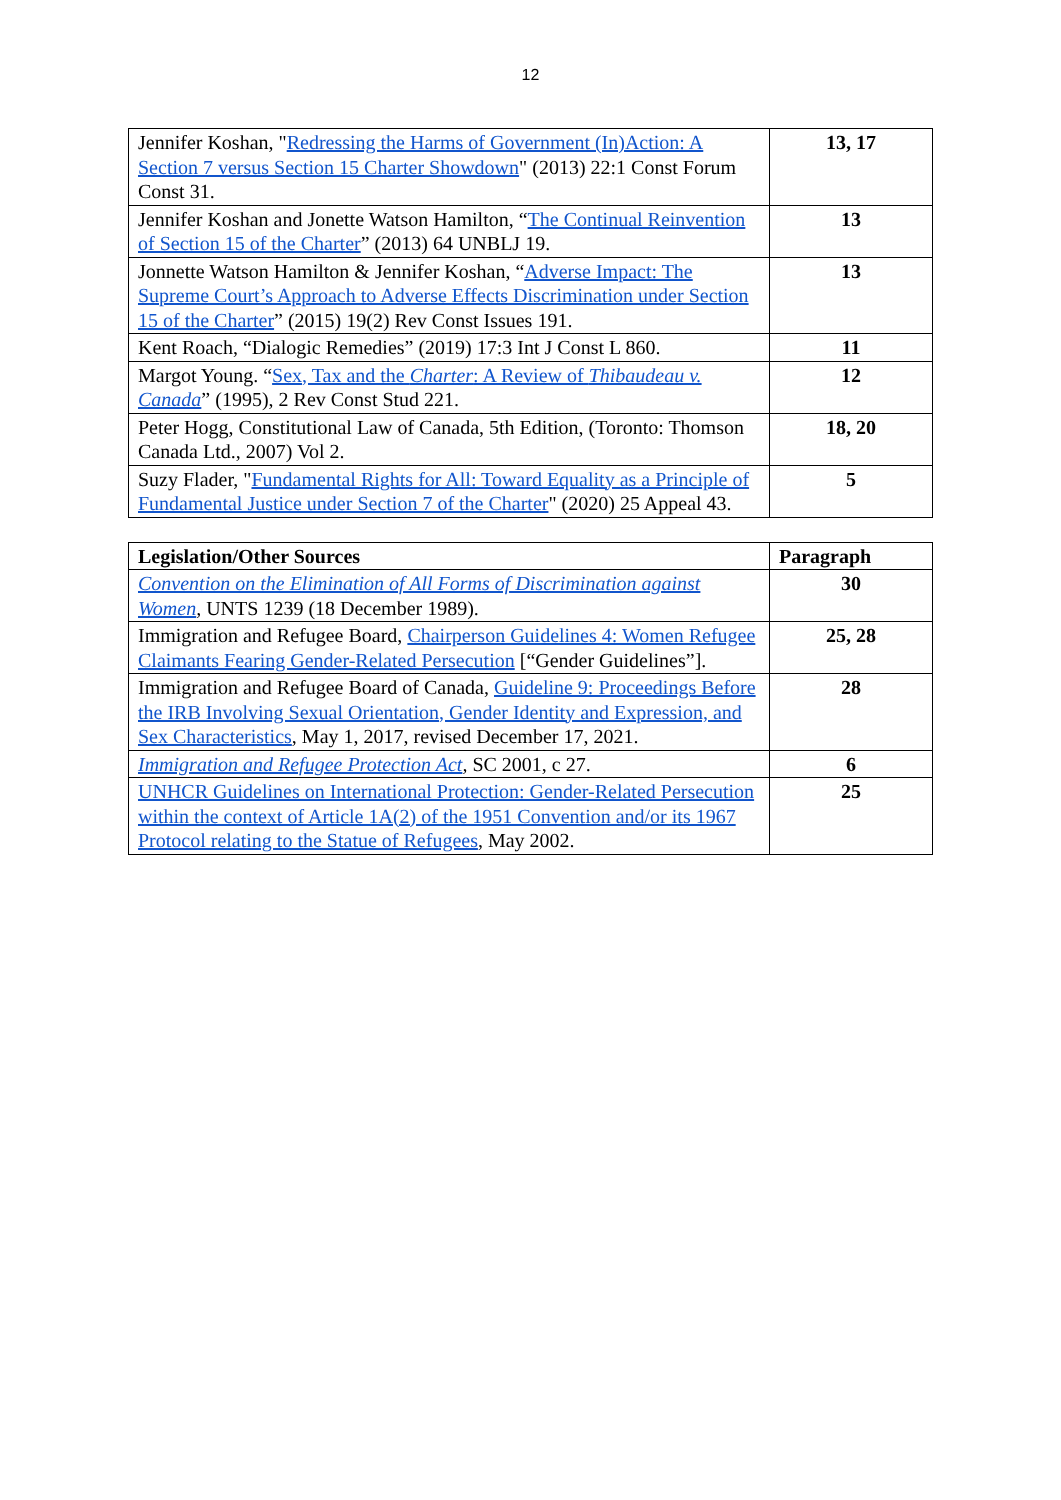12
| Jennifer Koshan, " Redressing the Harms of Government (In)Action: A Section 7 versus Section 15 Charter Showdown " (2013) 22:1 Const Forum Const 31. | 13, 17 |
| Jennifer Koshan and Jonette Watson Hamilton, “ The Continual Reinvention of Section 15 of the Charter ” (2013) 64 UNBLJ 19. | 13 |
| Jonnette Watson Hamilton & Jennifer Koshan, “ Adverse Impact: The Supreme Court’s Approach to Adverse Effects Discrimination under Section 15 of the Charter ” (2015) 19(2) Rev Const Issues 191. | 13 |
| Kent Roach, “Dialogic Remedies” (2019) 17:3 Int J Const L 860. | 11 |
| Margot Young. “ Sex, Tax and the Charter : A Review of Thibaudeau v. Canada ” (1995), 2 Rev Const Stud 221. | 12 |
| Peter Hogg, Constitutional Law of Canada, 5th Edition, (Toronto: Thomson Canada Ltd., 2007) Vol 2. | 18, 20 |
| Suzy Flader, " Fundamental Rights for All: Toward Equality as a Principle of Fundamental Justice under Section 7 of the Charter " (2020) 25 Appeal 43. | 5 |
| Legislation/Other Sources | Paragraph |
| --- | --- |
| Convention on the Elimination of All Forms of Discrimination against Women , UNTS 1239 (18 December 1989). | 30 |
| Immigration and Refugee Board, Chairperson Guidelines 4: Women Refugee Claimants Fearing Gender-Related Persecution [“Gender Guidelines”]. | 25, 28 |
| Immigration and Refugee Board of Canada, Guideline 9: Proceedings Before the IRB Involving Sexual Orientation, Gender Identity and Expression, and Sex Characteristics , May 1, 2017, revised December 17, 2021. | 28 |
| Immigration and Refugee Protection Act , SC 2001, c 27. | 6 |
| UNHCR Guidelines on International Protection: Gender-Related Persecution within the context of Article 1A(2) of the 1951 Convention and/or its 1967 Protocol relating to the Statue of Refugees , May 2002. | 25 |